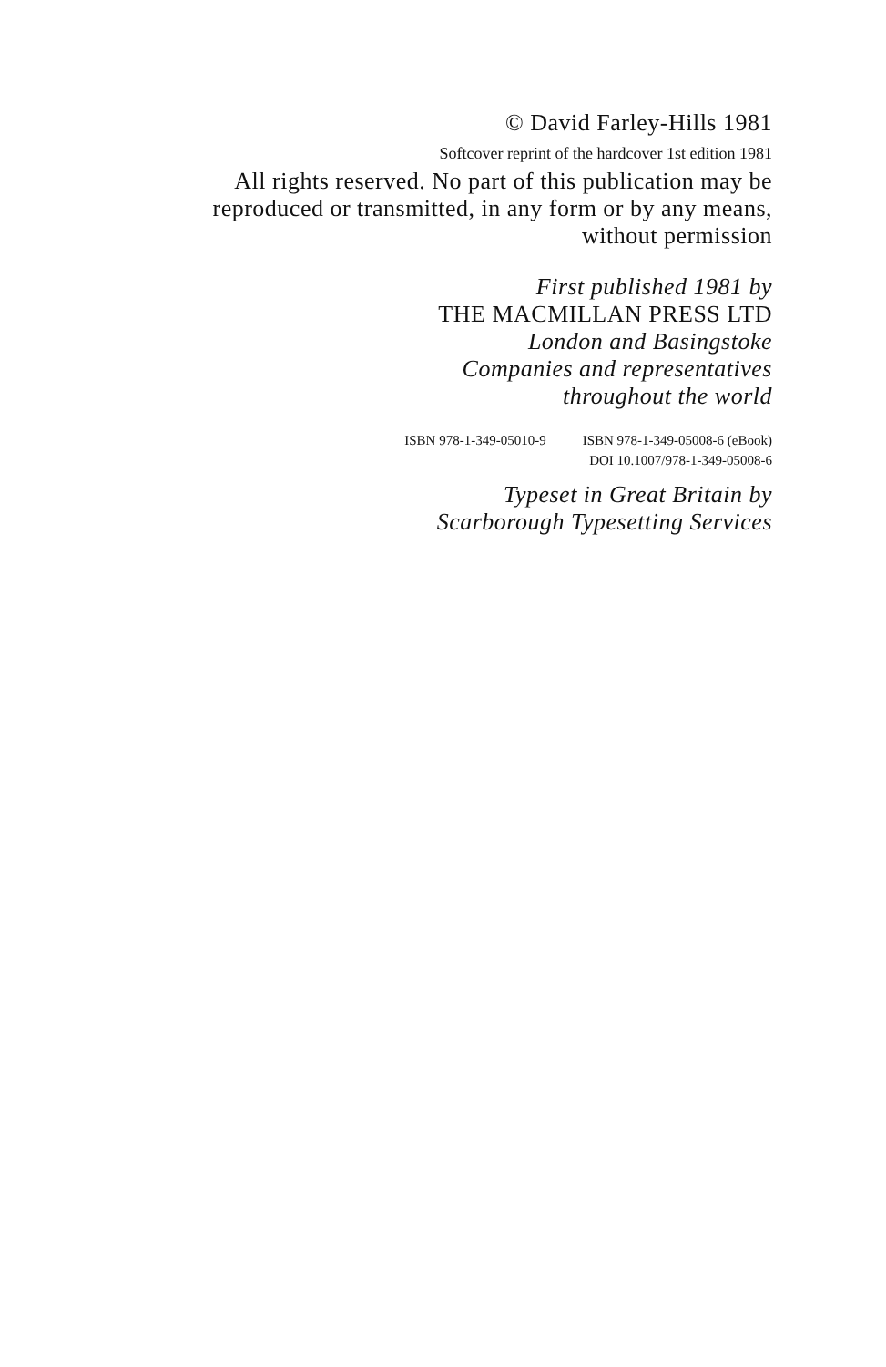© David Farley-Hills 1981
Softcover reprint of the hardcover 1st edition 1981
All rights reserved. No part of this publication may be
reproduced or transmitted, in any form or by any means,
without permission
First published 1981 by
THE MACMILLAN PRESS LTD
London and Basingstoke
Companies and representatives
throughout the world
ISBN 978-1-349-05010-9 ISBN 978-1-349-05008-6 (eBook)
DOI 10.1007/978-1-349-05008-6
Typeset in Great Britain by
Scarborough Typesetting Services